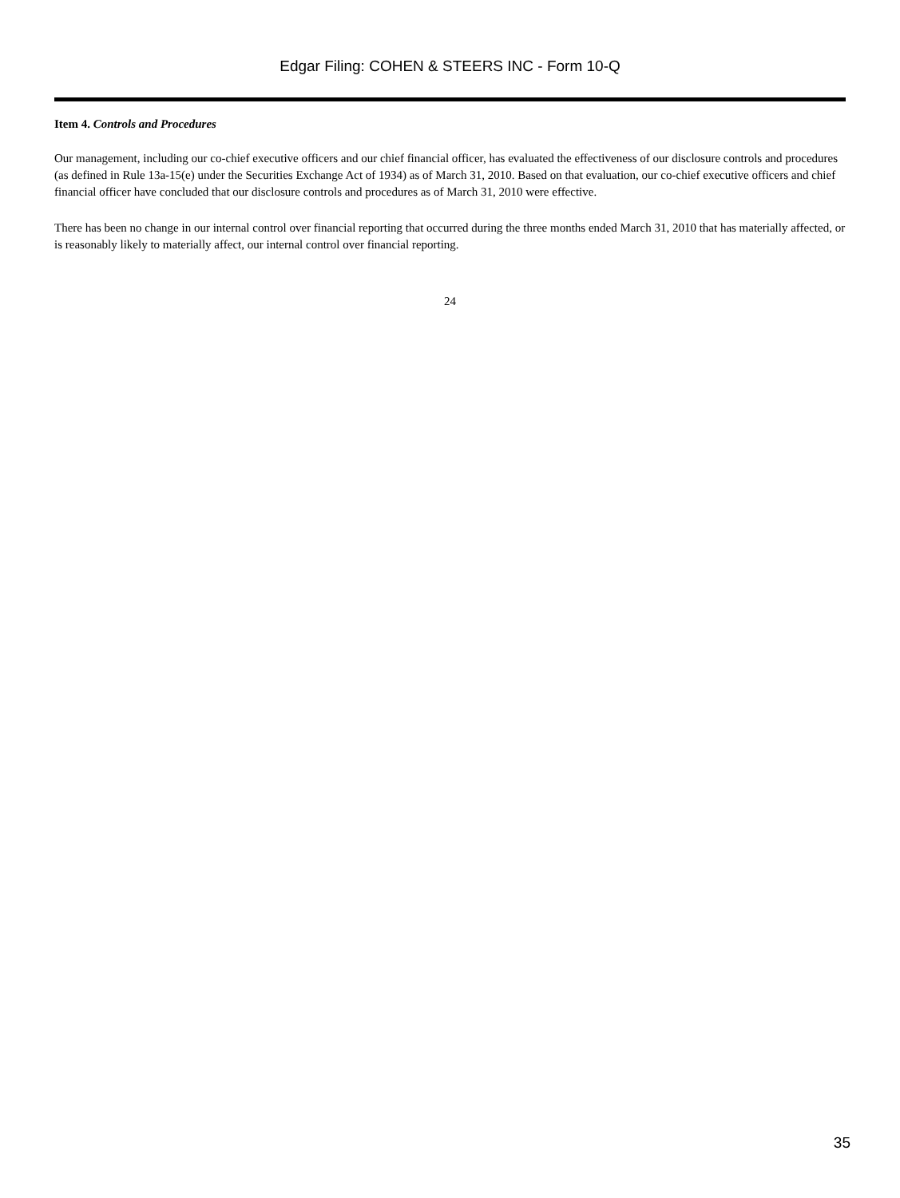Edgar Filing: COHEN & STEERS INC - Form 10-Q
Item 4. Controls and Procedures
Our management, including our co-chief executive officers and our chief financial officer, has evaluated the effectiveness of our disclosure controls and procedures (as defined in Rule 13a-15(e) under the Securities Exchange Act of 1934) as of March 31, 2010. Based on that evaluation, our co-chief executive officers and chief financial officer have concluded that our disclosure controls and procedures as of March 31, 2010 were effective.
There has been no change in our internal control over financial reporting that occurred during the three months ended March 31, 2010 that has materially affected, or is reasonably likely to materially affect, our internal control over financial reporting.
24
35